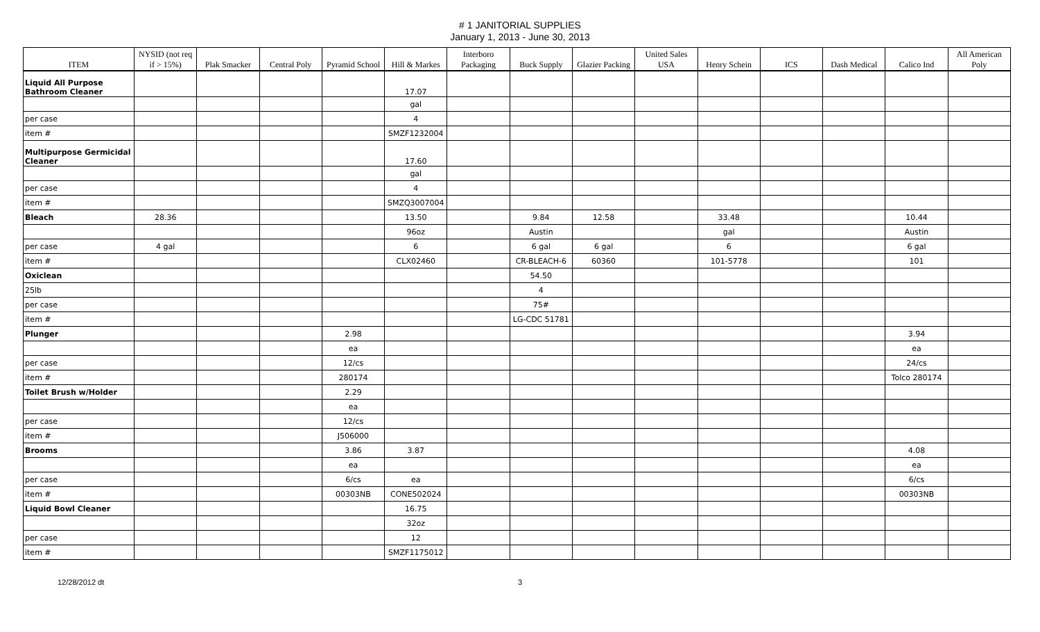# 1 JANITORIAL SUPPLIES
January 1, 2013 - June 30, 2013
| ITEM | NYSID (not req if > 15%) | Plak Smacker | Central Poly | Pyramid School | Hill & Markes | Interboro Packaging | Buck Supply | Glazier Packing | United Sales USA | Henry Schein | ICS | Dash Medical | Calico Ind | All American Poly |
| --- | --- | --- | --- | --- | --- | --- | --- | --- | --- | --- | --- | --- | --- | --- |
| Liquid All Purpose Bathroom Cleaner | | | | | 17.07 | | | | | | | | | |
| | | | | | gal | | | | | | | | | |
| per case | | | | | 4 | | | | | | | | | |
| item # | | | | | SMZF1232004 | | | | | | | | | |
| Multipurpose Germicidal Cleaner | | | | | 17.60 | | | | | | | | | |
| | | | | | gal | | | | | | | | | |
| per case | | | | | 4 | | | | | | | | | |
| item # | | | | | SMZQ3007004 | | | | | | | | | |
| Bleach | 28.36 | | | | 13.50 | | 9.84 | 12.58 | | 33.48 | | | 10.44 | |
| | | | | | 96oz | | Austin | | | gal | | | Austin | |
| per case | 4 gal | | | | 6 | | 6 gal | 6 gal | | 6 | | | 6 gal | |
| item # | | | | | CLX02460 | | CR-BLEACH-6 | 60360 | | 101-5778 | | | 101 | |
| Oxiclean | | | | | | | 54.50 | | | | | | | |
| 25lb | | | | | | | 4 | | | | | | | |
| per case | | | | | | | 75# | | | | | | | |
| item # | | | | | | | LG-CDC 51781 | | | | | | | |
| Plunger | | | | 2.98 | | | | | | | | | 3.94 | |
| | | | | ea | | | | | | | | | ea | |
| per case | | | | 12/cs | | | | | | | | | 24/cs | |
| item # | | | | 280174 | | | | | | | | | Tolco 280174 | |
| Toilet Brush w/Holder | | | | 2.29 | | | | | | | | | | |
| | | | | ea | | | | | | | | | | |
| per case | | | | 12/cs | | | | | | | | | | |
| item # | | | | J506000 | | | | | | | | | | |
| Brooms | | | | 3.86 | 3.87 | | | | | | | | 4.08 | |
| | | | | ea | | | | | | | | | ea | |
| per case | | | | 6/cs | ea | | | | | | | | 6/cs | |
| item # | | | | 00303NB | CONE502024 | | | | | | | | 00303NB | |
| Liquid Bowl Cleaner | | | | | 16.75 | | | | | | | | | |
| | | | | | 32oz | | | | | | | | | |
| per case | | | | | 12 | | | | | | | | | |
| item # | | | | | SMZF1175012 | | | | | | | | | |
12/28/2012 dt 3